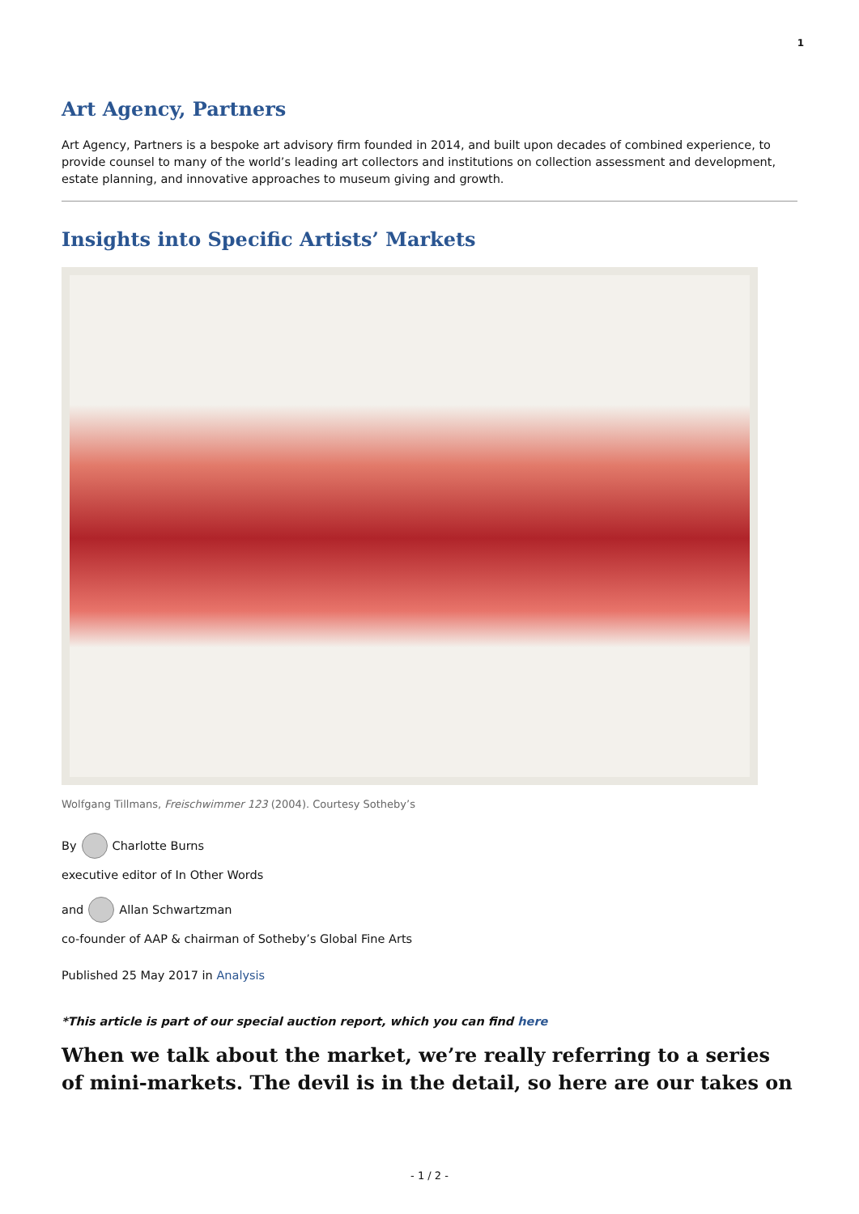1
Art Agency, Partners
Art Agency, Partners is a bespoke art advisory firm founded in 2014, and built upon decades of combined experience, to provide counsel to many of the world’s leading art collectors and institutions on collection assessment and development, estate planning, and innovative approaches to museum giving and growth.
Insights into Specific Artists’ Markets
Wolfgang Tillmans, Freischwimmer 123 (2004). Courtesy Sotheby’s
By Charlotte Burns
executive editor of In Other Words
and Allan Schwartzman
co-founder of AAP & chairman of Sotheby’s Global Fine Arts
Published 25 May 2017 in Analysis
*This article is part of our special auction report, which you can find here
When we talk about the market, we’re really referring to a series of mini-markets. The devil is in the detail, so here are our takes on
- 1 / 2 -